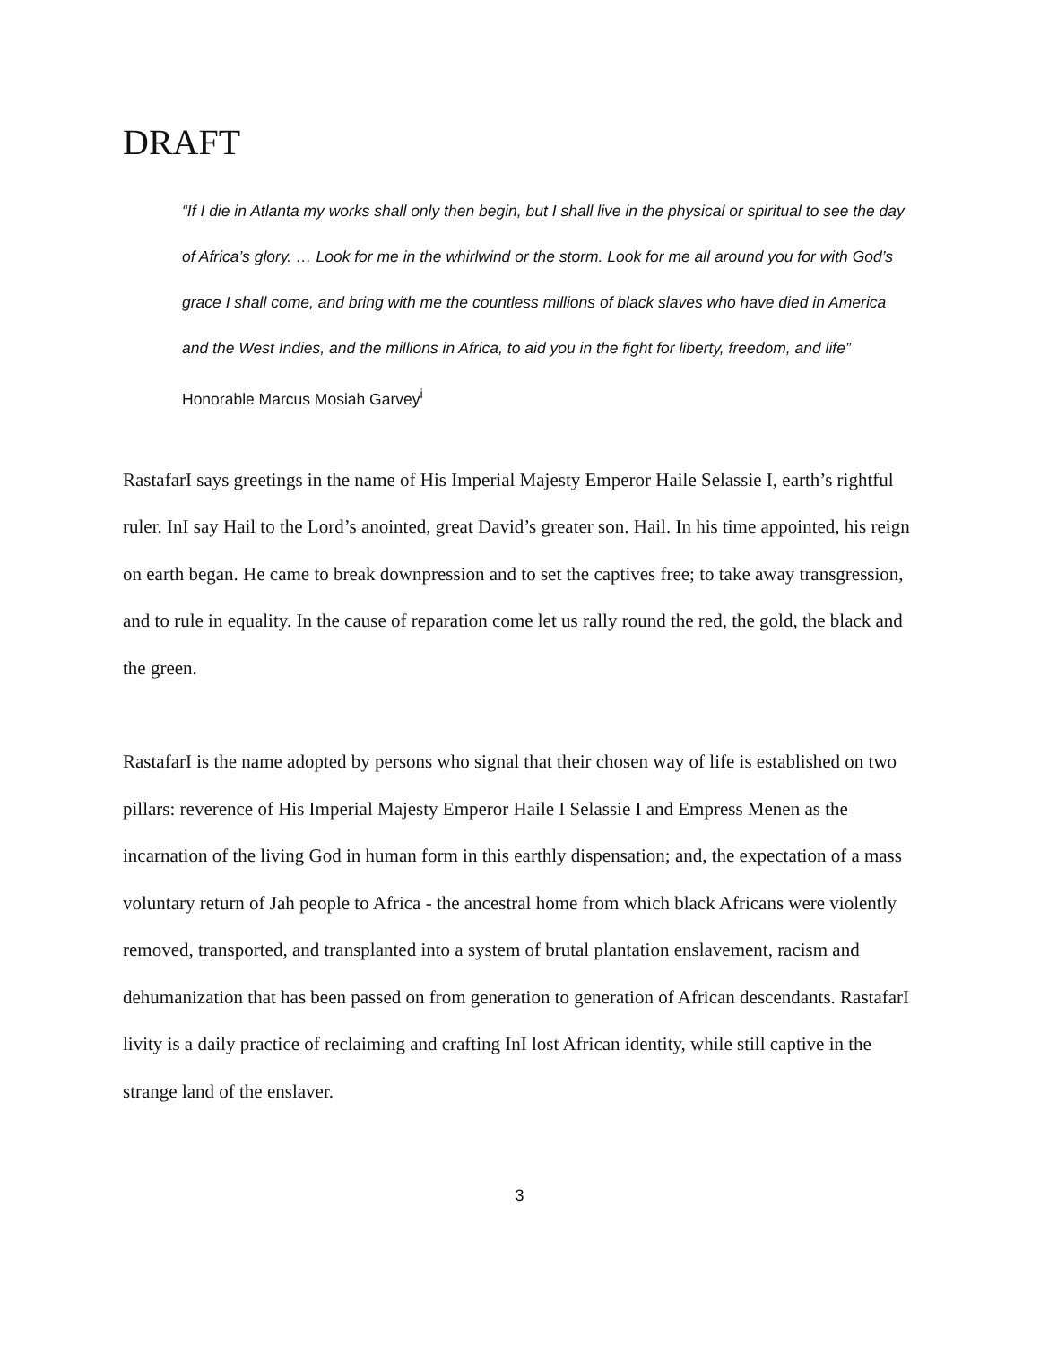DRAFT
“If I die in Atlanta my works shall only then begin, but I shall live in the physical or spiritual to see the day of Africa’s glory. … Look for me in the whirlwind or the storm. Look for me all around you for with God’s grace I shall come, and bring with me the countless millions of black slaves who have died in America and the West Indies, and the millions in Africa, to aid you in the fight for liberty, freedom, and life” Honorable Marcus Mosiah Garvey<sup>i</sup>
RastafarI says greetings in the name of His Imperial Majesty Emperor Haile Selassie I, earth’s rightful ruler. InI say Hail to the Lord’s anointed, great David’s greater son. Hail. In his time appointed, his reign on earth began. He came to break downpression and to set the captives free; to take away transgression, and to rule in equality. In the cause of reparation come let us rally round the red, the gold, the black and the green.
RastafarI is the name adopted by persons who signal that their chosen way of life is established on two pillars: reverence of His Imperial Majesty Emperor Haile I Selassie I and Empress Menen as the incarnation of the living God in human form in this earthly dispensation; and, the expectation of a mass voluntary return of Jah people to Africa - the ancestral home from which black Africans were violently removed, transported, and transplanted into a system of brutal plantation enslavement, racism and dehumanization that has been passed on from generation to generation of African descendants. RastafarI livity is a daily practice of reclaiming and crafting InI lost African identity, while still captive in the strange land of the enslaver.
3